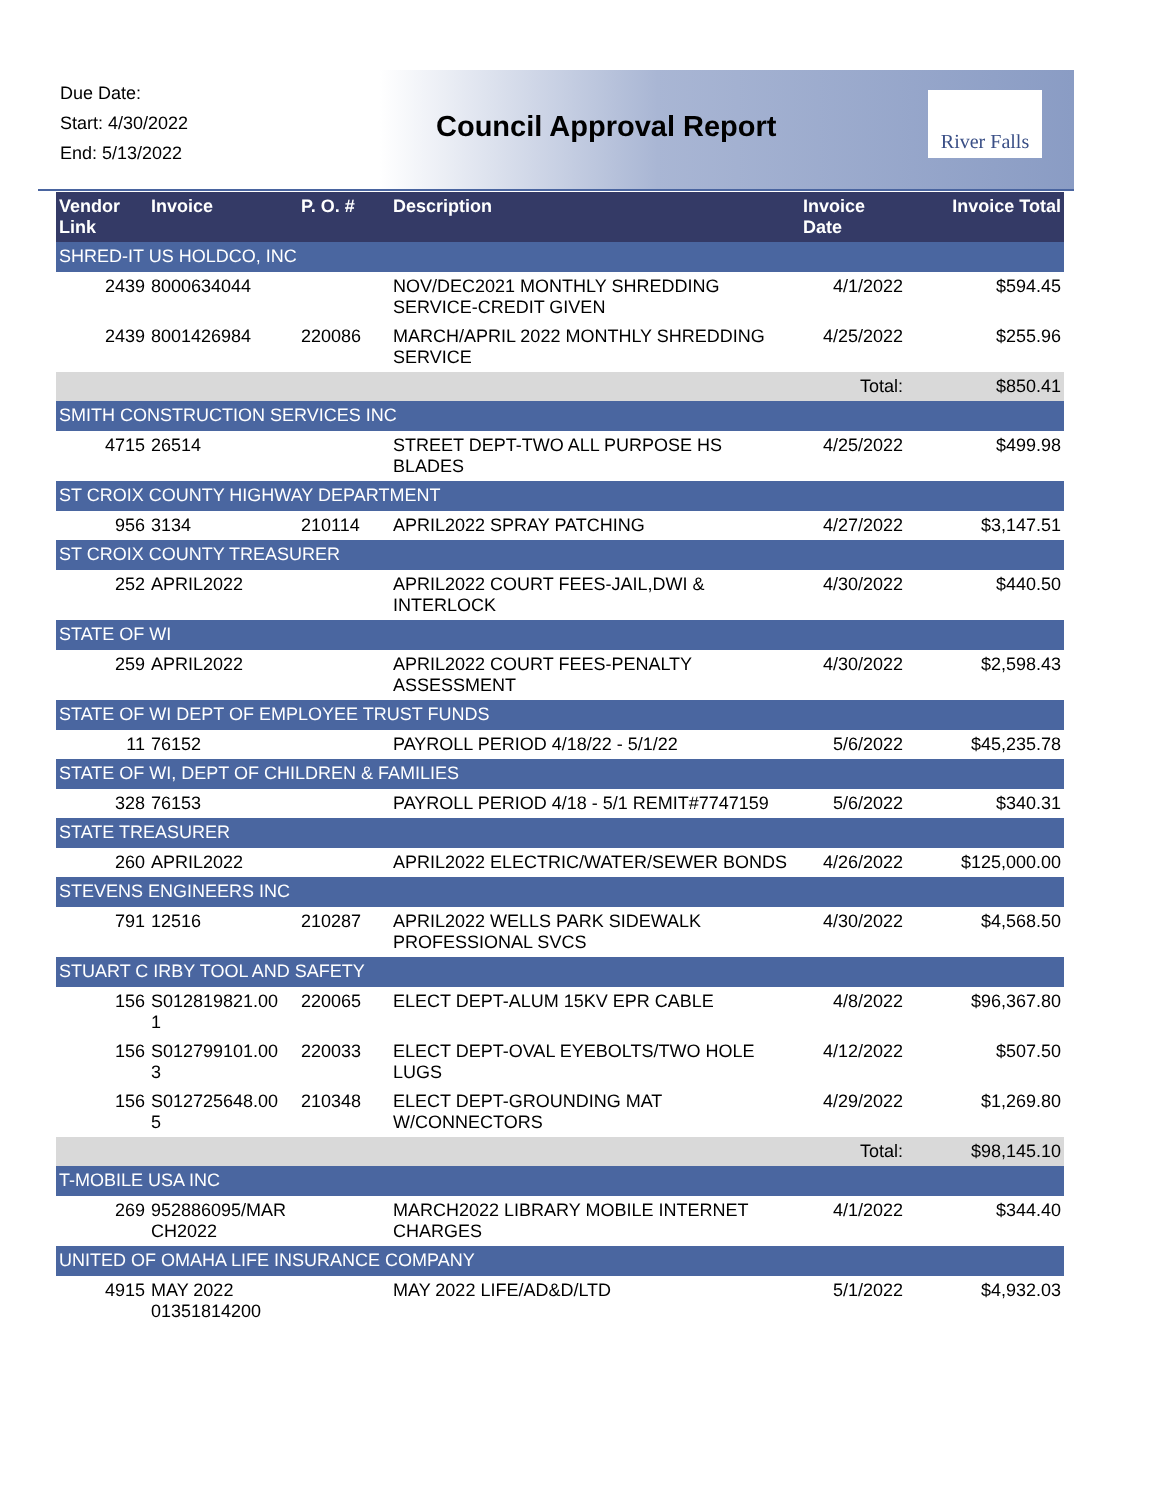Due Date:
Start: 4/30/2022
End: 5/13/2022
Council Approval Report
River Falls
| Vendor Link | Invoice | P. O. # | Description | Invoice Date | Invoice Total |
| --- | --- | --- | --- | --- | --- |
| SHRED-IT US HOLDCO, INC | | | | | |
| 2439 | 8000634044 | | NOV/DEC2021 MONTHLY SHREDDING SERVICE-CREDIT GIVEN | 4/1/2022 | $594.45 |
| 2439 | 8001426984 | 220086 | MARCH/APRIL 2022 MONTHLY SHREDDING SERVICE | 4/25/2022 | $255.96 |
| | | | | Total: | $850.41 |
| SMITH CONSTRUCTION SERVICES INC | | | | | |
| 4715 | 26514 | | STREET DEPT-TWO ALL PURPOSE HS BLADES | 4/25/2022 | $499.98 |
| ST CROIX COUNTY HIGHWAY DEPARTMENT | | | | | |
| 956 | 3134 | 210114 | APRIL2022 SPRAY PATCHING | 4/27/2022 | $3,147.51 |
| ST CROIX COUNTY TREASURER | | | | | |
| 252 | APRIL2022 | | APRIL2022 COURT FEES-JAIL,DWI & INTERLOCK | 4/30/2022 | $440.50 |
| STATE OF WI | | | | | |
| 259 | APRIL2022 | | APRIL2022 COURT FEES-PENALTY ASSESSMENT | 4/30/2022 | $2,598.43 |
| STATE OF WI DEPT OF EMPLOYEE TRUST FUNDS | | | | | |
| 11 | 76152 | | PAYROLL PERIOD 4/18/22 - 5/1/22 | 5/6/2022 | $45,235.78 |
| STATE OF WI, DEPT OF CHILDREN & FAMILIES | | | | | |
| 328 | 76153 | | PAYROLL PERIOD 4/18 - 5/1 REMIT#7747159 | 5/6/2022 | $340.31 |
| STATE TREASURER | | | | | |
| 260 | APRIL2022 | | APRIL2022 ELECTRIC/WATER/SEWER BONDS | 4/26/2022 | $125,000.00 |
| STEVENS ENGINEERS INC | | | | | |
| 791 | 12516 | 210287 | APRIL2022 WELLS PARK SIDEWALK PROFESSIONAL SVCS | 4/30/2022 | $4,568.50 |
| STUART C IRBY TOOL AND SAFETY | | | | | |
| 156 | S012819821.00 1 | 220065 | ELECT DEPT-ALUM 15KV EPR CABLE | 4/8/2022 | $96,367.80 |
| 156 | S012799101.00 3 | 220033 | ELECT DEPT-OVAL EYEBOLTS/TWO HOLE LUGS | 4/12/2022 | $507.50 |
| 156 | S012725648.00 5 | 210348 | ELECT DEPT-GROUNDING MAT W/CONNECTORS | 4/29/2022 | $1,269.80 |
| | | | | Total: | $98,145.10 |
| T-MOBILE USA INC | | | | | |
| 269 | 952886095/MAR CH2022 | | MARCH2022 LIBRARY MOBILE INTERNET CHARGES | 4/1/2022 | $344.40 |
| UNITED OF OMAHA LIFE INSURANCE COMPANY | | | | | |
| 4915 | MAY 2022 01351814200 | | MAY 2022 LIFE/AD&D/LTD | 5/1/2022 | $4,932.03 |